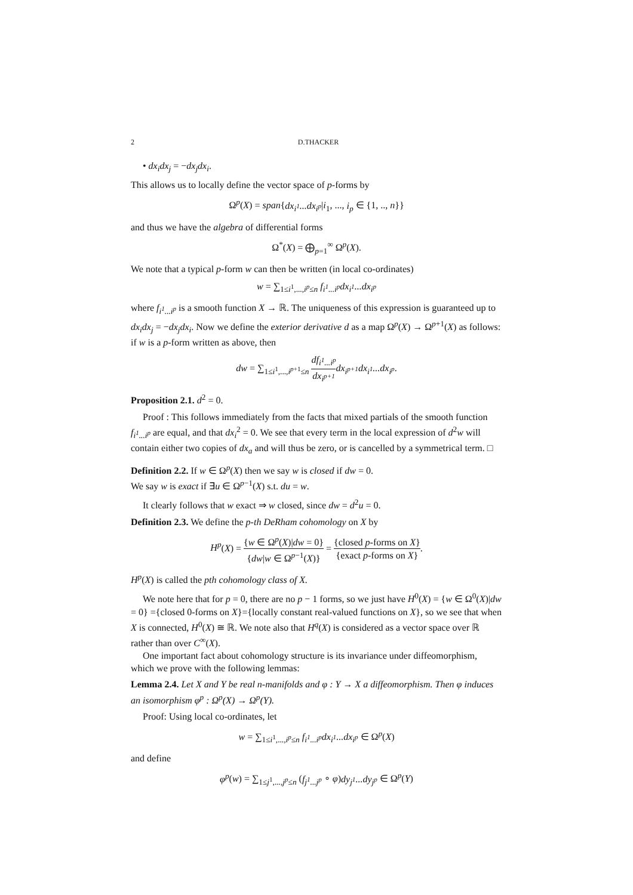2 D.THACKER
• dx<sub>i</sub>dx<sub>j</sub> = −dx<sub>j</sub>dx<sub>i</sub>.
This allows us to locally define the vector space of p-forms by
Ω<sup>p</sup>(X) = span{dx<sub>i<sup>1</sup></sub>...dx<sub>i<sup>p</sup></sub>|i<sub>1</sub>, ..., i<sub>p</sub> ∈ {1, .., n}}
and thus we have the algebra of differential forms
Ω<sup>*</sup>(X) = ⨁<sub>p=1</sub><sup>∞</sup> Ω<sup>p</sup>(X).
We note that a typical p-form w can then be written (in local co-ordinates)
w = ∑<sub>1≤i<sup>1</sup>,...,i<sup>p</sup>≤n</sub> f<sub>i<sup>1</sup>...i<sup>p</sup></sub>dx<sub>i<sup>1</sup></sub>...dx<sub>i<sup>p</sup></sub>
where f<sub>i<sup>1</sup>...i<sup>p</sup></sub> is a smooth function X → ℝ. The uniqueness of this expression is guaranteed up to dx<sub>i</sub>dx<sub>j</sub> = −dx<sub>j</sub>dx<sub>i</sub>. Now we define the exterior derivative d as a map Ω<sup>p</sup>(X) → Ω<sup>p+1</sup>(X) as follows: if w is a p-form written as above, then
dw = ∑<sub>1≤i<sup>1</sup>,...,i<sup>p+1</sup>≤n</sub> df<sub>i<sup>1</sup>...i<sup>p</sup></sub> dx<sub>i<sup>p+1</sup></sub> dx<sub>i<sup>p+1</sup></sub>dx<sub>i<sup>1</sup></sub>...dx<sub>i<sup>p</sup></sub>.
Proposition 2.1. d<sup>2</sup> = 0.
Proof : This follows immediately from the facts that mixed partials of the smooth function f<sub>i<sup>1</sup>...i<sup>p</sup></sub> are equal, and that dx<sub>i</sub><sup>2</sup> = 0. We see that every term in the local expression of d<sup>2</sup>w will contain either two copies of dx<sub>a</sub> and will thus be zero, or is cancelled by a symmetrical term. □
Definition 2.2. If w ∈ Ω<sup>p</sup>(X) then we say w is closed if dw = 0.
We say w is exact if ∃u ∈ Ω<sup>p−1</sup>(X) s.t. du = w.
It clearly follows that w exact ⇒ w closed, since dw = d<sup>2</sup>u = 0.
Definition 2.3. We define the p-th DeRham cohomology on X by
H<sup>p</sup>(X) = {w ∈ Ω<sup>p</sup>(X)|dw = 0} {dw|w ∈ Ω<sup>p−1</sup>(X)} = {closed p-forms on X} {exact p-forms on X}.
H<sup>p</sup>(X) is called the pth cohomology class of X.
We note here that for p = 0, there are no p − 1 forms, so we just have H<sup>0</sup>(X) = {w ∈ Ω<sup>0</sup>(X)|dw = 0} ={closed 0-forms on X}={locally constant real-valued functions on X}, so we see that when X is connected, H<sup>0</sup>(X) ≅ ℝ. We note also that H<sup>q</sup>(X) is considered as a vector space over ℝ rather than over C<sup>∞</sup>(X).
One important fact about cohomology structure is its invariance under diffeomorphism, which we prove with the following lemmas:
Lemma 2.4. Let X and Y be real n-manifolds and φ : Y → X a diffeomorphism. Then φ induces an isomorphism φ<sup>p</sup> : Ω<sup>p</sup>(X) → Ω<sup>p</sup>(Y).
Proof: Using local co-ordinates, let
w = ∑<sub>1≤i<sup>1</sup>,...,i<sup>p</sup>≤n</sub> f<sub>i<sup>1</sup>...i<sup>p</sup></sub>dx<sub>i<sup>1</sup></sub>...dx<sub>i<sup>p</sup></sub> ∈ Ω<sup>p</sup>(X)
and define
φ<sup>p</sup>(w) = ∑<sub>1≤j<sup>1</sup>,...,j<sup>p</sup>≤n</sub> (f<sub>j<sup>1</sup>...j<sup>p</sup></sub> ∘ φ)dy<sub>j<sup>1</sup></sub>...dy<sub>j<sup>p</sup></sub> ∈ Ω<sup>p</sup>(Y)